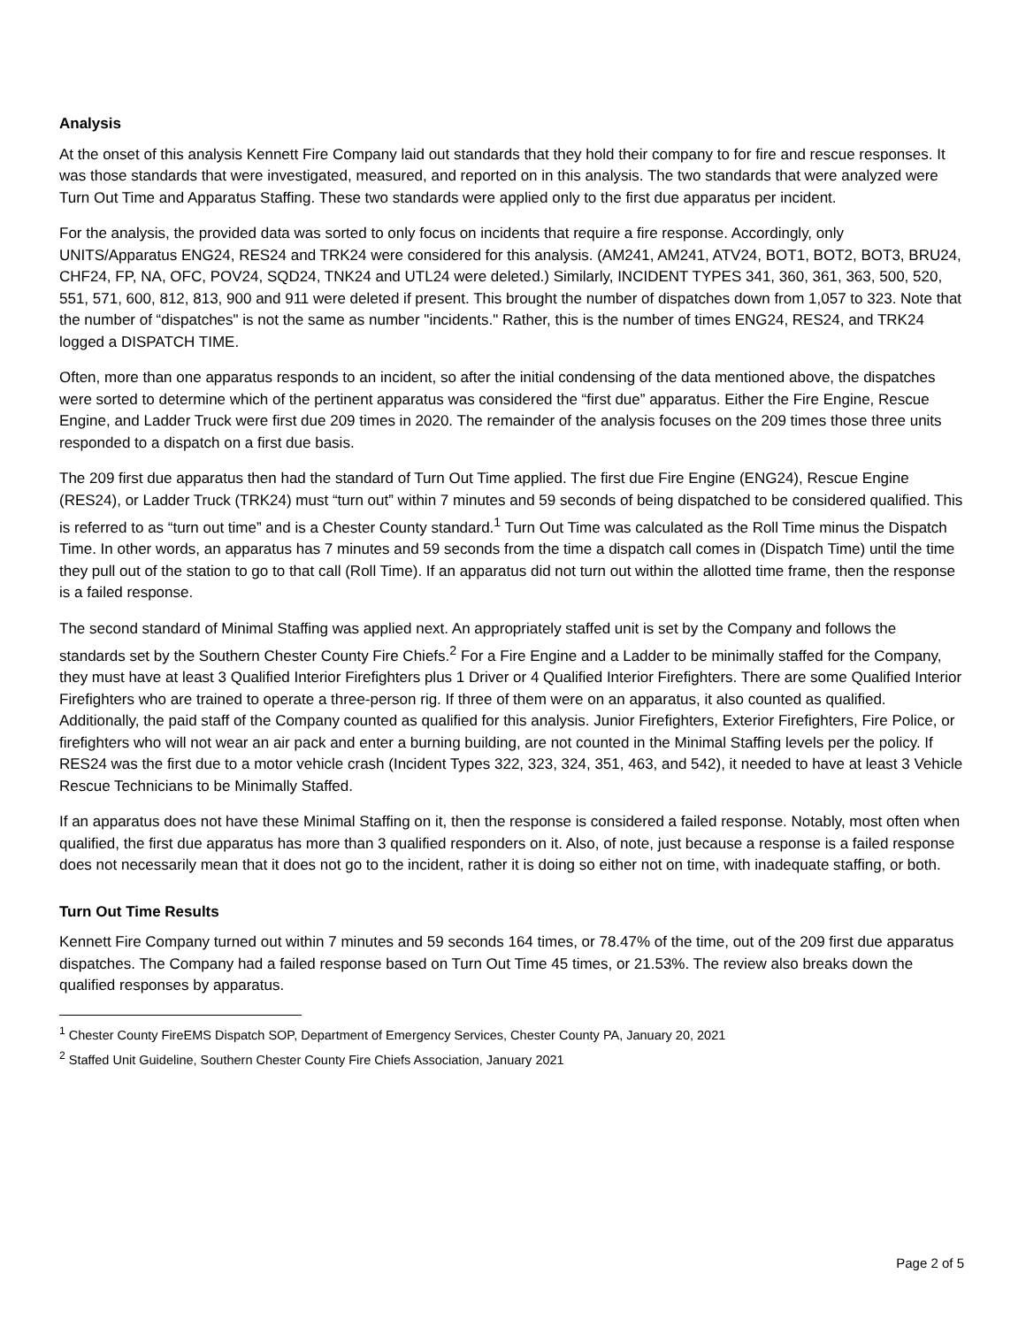Analysis
At the onset of this analysis Kennett Fire Company laid out standards that they hold their company to for fire and rescue responses. It was those standards that were investigated, measured, and reported on in this analysis. The two standards that were analyzed were Turn Out Time and Apparatus Staffing. These two standards were applied only to the first due apparatus per incident.
For the analysis, the provided data was sorted to only focus on incidents that require a fire response. Accordingly, only UNITS/Apparatus ENG24, RES24 and TRK24 were considered for this analysis. (AM241, AM241, ATV24, BOT1, BOT2, BOT3, BRU24, CHF24, FP, NA, OFC, POV24, SQD24, TNK24 and UTL24 were deleted.) Similarly, INCIDENT TYPES 341, 360, 361, 363, 500, 520, 551, 571, 600, 812, 813, 900 and 911 were deleted if present. This brought the number of dispatches down from 1,057 to 323. Note that the number of “dispatches" is not the same as number "incidents." Rather, this is the number of times ENG24, RES24, and TRK24 logged a DISPATCH TIME.
Often, more than one apparatus responds to an incident, so after the initial condensing of the data mentioned above, the dispatches were sorted to determine which of the pertinent apparatus was considered the “first due” apparatus. Either the Fire Engine, Rescue Engine, and Ladder Truck were first due 209 times in 2020. The remainder of the analysis focuses on the 209 times those three units responded to a dispatch on a first due basis.
The 209 first due apparatus then had the standard of Turn Out Time applied. The first due Fire Engine (ENG24), Rescue Engine (RES24), or Ladder Truck (TRK24) must “turn out” within 7 minutes and 59 seconds of being dispatched to be considered qualified. This is referred to as “turn out time” and is a Chester County standard.<sup>1</sup> Turn Out Time was calculated as the Roll Time minus the Dispatch Time. In other words, an apparatus has 7 minutes and 59 seconds from the time a dispatch call comes in (Dispatch Time) until the time they pull out of the station to go to that call (Roll Time). If an apparatus did not turn out within the allotted time frame, then the response is a failed response.
The second standard of Minimal Staffing was applied next. An appropriately staffed unit is set by the Company and follows the standards set by the Southern Chester County Fire Chiefs.<sup>2</sup> For a Fire Engine and a Ladder to be minimally staffed for the Company, they must have at least 3 Qualified Interior Firefighters plus 1 Driver or 4 Qualified Interior Firefighters. There are some Qualified Interior Firefighters who are trained to operate a three-person rig. If three of them were on an apparatus, it also counted as qualified. Additionally, the paid staff of the Company counted as qualified for this analysis. Junior Firefighters, Exterior Firefighters, Fire Police, or firefighters who will not wear an air pack and enter a burning building, are not counted in the Minimal Staffing levels per the policy. If RES24 was the first due to a motor vehicle crash (Incident Types 322, 323, 324, 351, 463, and 542), it needed to have at least 3 Vehicle Rescue Technicians to be Minimally Staffed.
If an apparatus does not have these Minimal Staffing on it, then the response is considered a failed response. Notably, most often when qualified, the first due apparatus has more than 3 qualified responders on it. Also, of note, just because a response is a failed response does not necessarily mean that it does not go to the incident, rather it is doing so either not on time, with inadequate staffing, or both.
Turn Out Time Results
Kennett Fire Company turned out within 7 minutes and 59 seconds 164 times, or 78.47% of the time, out of the 209 first due apparatus dispatches. The Company had a failed response based on Turn Out Time 45 times, or 21.53%. The review also breaks down the qualified responses by apparatus.
<sup>1</sup> Chester County FireEMS Dispatch SOP, Department of Emergency Services, Chester County PA, January 20, 2021
<sup>2</sup> Staffed Unit Guideline, Southern Chester County Fire Chiefs Association, January 2021
Page 2 of 5